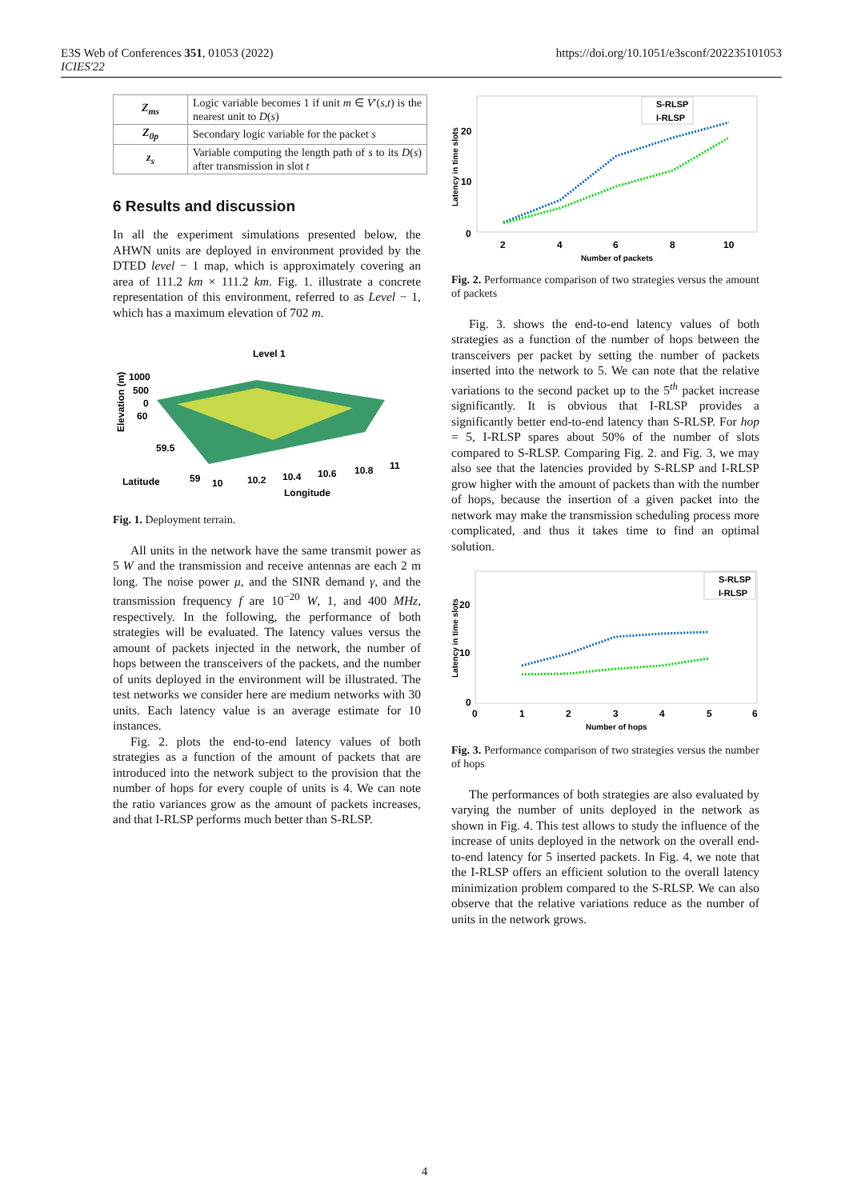E3S Web of Conferences 351, 01053 (2022)
ICIES'22
https://doi.org/10.1051/e3sconf/202235101053
| Z<sub>ms</sub> | Logic variable becomes 1 if unit m ∈ V ′( s,t ) is the nearest unit to D ( s ) |
| Z<sub>0p</sub> | Secondary logic variable for the packet s |
| z<sub>s</sub> | Variable computing the length path of s to its D ( s ) after transmission in slot t |
6 Results and discussion
In all the experiment simulations presented below, the AHWN units are deployed in environment provided by the DTED level − 1 map, which is approximately covering an area of 111.2 km × 111.2 km. Fig. 1. illustrate a concrete representation of this environment, referred to as Level − 1, which has a maximum elevation of 702 m.
Level 1
Elevation (m)
1000
500
0
60
59.5
Latitude
59
10
10.2
10.4
10.6
10.8
11
Longitude
Fig. 1. Deployment terrain.
All units in the network have the same transmit power as 5 W and the transmission and receive antennas are each 2 m long. The noise power μ, and the SINR demand γ, and the transmission frequency f are 10<sup>−20</sup> W, 1, and 400 MHz, respectively. In the following, the performance of both strategies will be evaluated. The latency values versus the amount of packets injected in the network, the number of hops between the transceivers of the packets, and the number of units deployed in the environment will be illustrated. The test networks we consider here are medium networks with 30 units. Each latency value is an average estimate for 10 instances.
Fig. 2. plots the end-to-end latency values of both strategies as a function of the amount of packets that are introduced into the network subject to the provision that the number of hops for every couple of units is 4. We can note the ratio variances grow as the amount of packets increases, and that I-RLSP performs much better than S-RLSP.
Latency in time slots
20
10
0
2
4
6
8
10
Number of packets
S-RLSP
I-RLSP
Fig. 2. Performance comparison of two strategies versus the amount of packets
Fig. 3. shows the end-to-end latency values of both strategies as a function of the number of hops between the transceivers per packet by setting the number of packets inserted into the network to 5. We can note that the relative variations to the second packet up to the 5<sup>th</sup> packet increase significantly. It is obvious that I-RLSP provides a significantly better end-to-end latency than S-RLSP. For hop = 5, I-RLSP spares about 50% of the number of slots compared to S-RLSP. Comparing Fig. 2. and Fig. 3, we may also see that the latencies provided by S-RLSP and I-RLSP grow higher with the amount of packets than with the number of hops, because the insertion of a given packet into the network may make the transmission scheduling process more complicated, and thus it takes time to find an optimal solution.
Latency in time slots
20
10
0
0
1
2
3
4
5
6
Number of hops
S-RLSP
I-RLSP
Fig. 3. Performance comparison of two strategies versus the number of hops
The performances of both strategies are also evaluated by varying the number of units deployed in the network as shown in Fig. 4. This test allows to study the influence of the increase of units deployed in the network on the overall end-to-end latency for 5 inserted packets. In Fig. 4, we note that the I-RLSP offers an efficient solution to the overall latency minimization problem compared to the S-RLSP. We can also observe that the relative variations reduce as the number of units in the network grows.
4